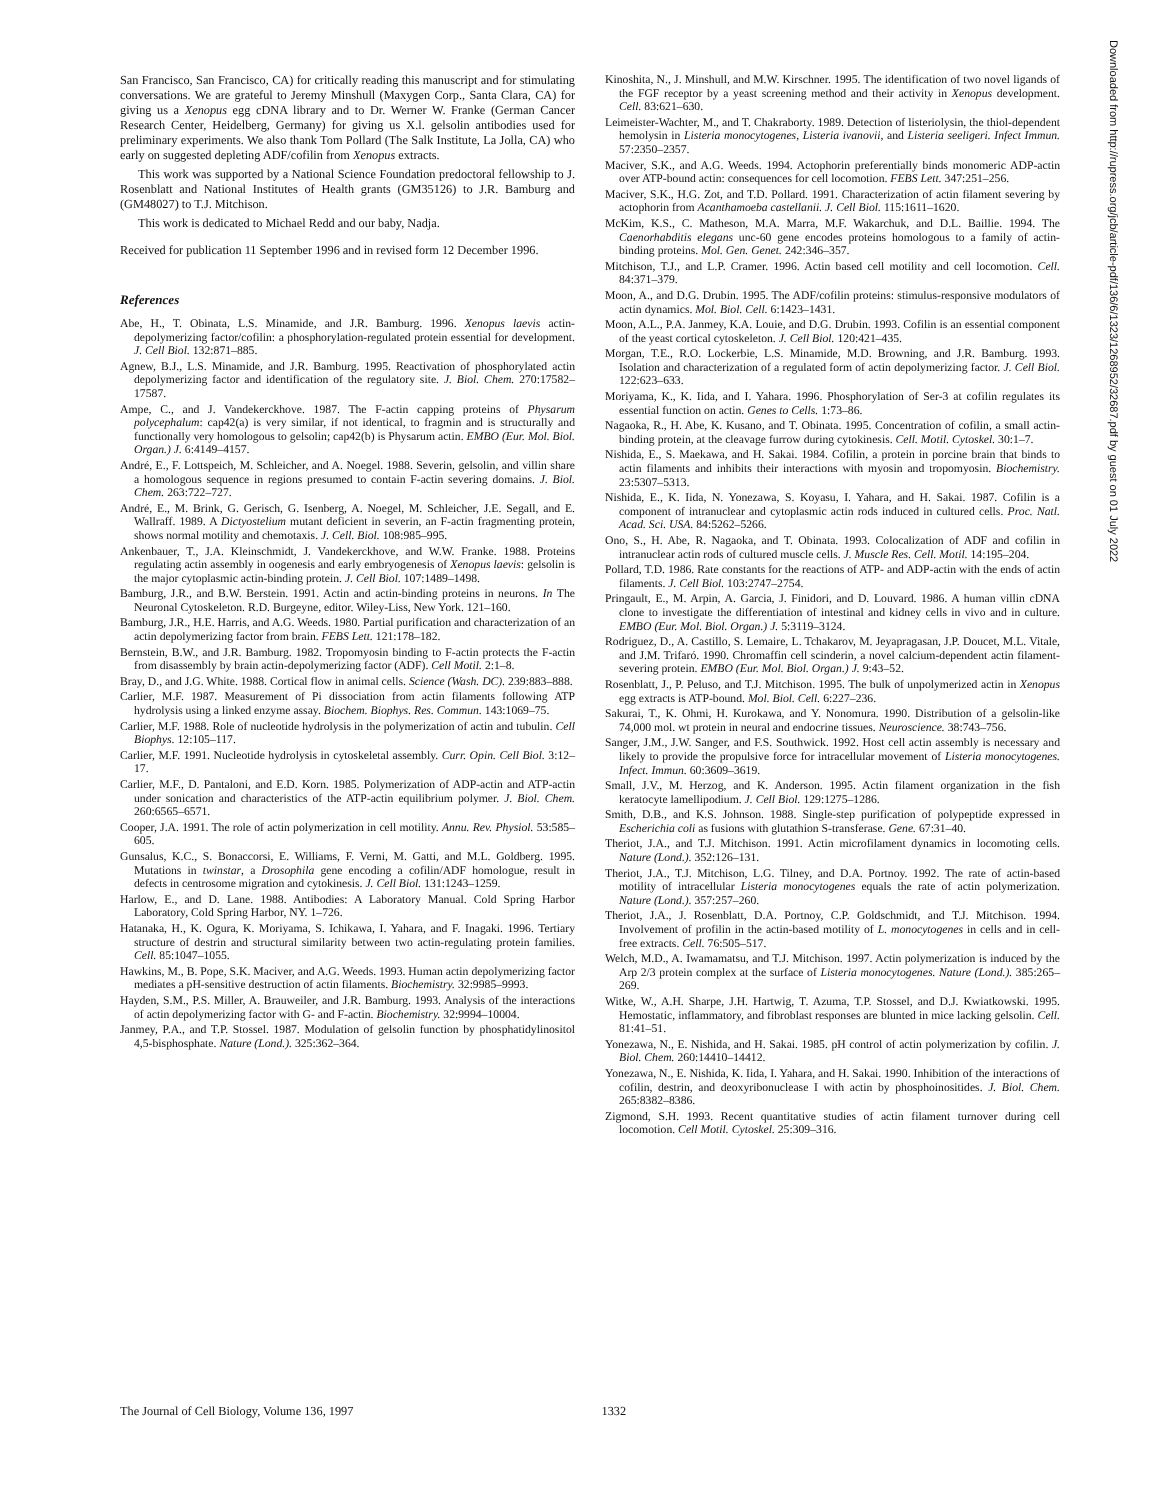San Francisco, San Francisco, CA) for critically reading this manuscript and for stimulating conversations. We are grateful to Jeremy Minshull (Maxygen Corp., Santa Clara, CA) for giving us a Xenopus egg cDNA library and to Dr. Werner W. Franke (German Cancer Research Center, Heidelberg, Germany) for giving us X.l. gelsolin antibodies used for preliminary experiments. We also thank Tom Pollard (The Salk Institute, La Jolla, CA) who early on suggested depleting ADF/cofilin from Xenopus extracts.
This work was supported by a National Science Foundation predoctoral fellowship to J. Rosenblatt and National Institutes of Health grants (GM35126) to J.R. Bamburg and (GM48027) to T.J. Mitchison.
This work is dedicated to Michael Redd and our baby, Nadja.
Received for publication 11 September 1996 and in revised form 12 December 1996.
References
Abe, H., T. Obinata, L.S. Minamide, and J.R. Bamburg. 1996. Xenopus laevis actin-depolymerizing factor/cofilin: a phosphorylation-regulated protein essential for development. J. Cell Biol. 132:871–885.
Agnew, B.J., L.S. Minamide, and J.R. Bamburg. 1995. Reactivation of phosphorylated actin depolymerizing factor and identification of the regulatory site. J. Biol. Chem. 270:17582–17587.
Ampe, C., and J. Vandekerckhove. 1987. The F-actin capping proteins of Physarum polycephalum: cap42(a) is very similar, if not identical, to fragmin and is structurally and functionally very homologous to gelsolin; cap42(b) is Physarum actin. EMBO (Eur. Mol. Biol. Organ.) J. 6:4149–4157.
André, E., F. Lottspeich, M. Schleicher, and A. Noegel. 1988. Severin, gelsolin, and villin share a homologous sequence in regions presumed to contain F-actin severing domains. J. Biol. Chem. 263:722–727.
André, E., M. Brink, G. Gerisch, G. Isenberg, A. Noegel, M. Schleicher, J.E. Segall, and E. Wallraff. 1989. A Dictyostelium mutant deficient in severin, an F-actin fragmenting protein, shows normal motility and chemotaxis. J. Cell. Biol. 108:985–995.
Ankenbauer, T., J.A. Kleinschmidt, J. Vandekerckhove, and W.W. Franke. 1988. Proteins regulating actin assembly in oogenesis and early embryogenesis of Xenopus laevis: gelsolin is the major cytoplasmic actin-binding protein. J. Cell Biol. 107:1489–1498.
Bamburg, J.R., and B.W. Berstein. 1991. Actin and actin-binding proteins in neurons. In The Neuronal Cytoskeleton. R.D. Burgeyne, editor. Wiley-Liss, New York. 121–160.
Bamburg, J.R., H.E. Harris, and A.G. Weeds. 1980. Partial purification and characterization of an actin depolymerizing factor from brain. FEBS Lett. 121:178–182.
Bernstein, B.W., and J.R. Bamburg. 1982. Tropomyosin binding to F-actin protects the F-actin from disassembly by brain actin-depolymerizing factor (ADF). Cell Motil. 2:1–8.
Bray, D., and J.G. White. 1988. Cortical flow in animal cells. Science (Wash. DC). 239:883–888.
Carlier, M.F. 1987. Measurement of Pi dissociation from actin filaments following ATP hydrolysis using a linked enzyme assay. Biochem. Biophys. Res. Commun. 143:1069–75.
Carlier, M.F. 1988. Role of nucleotide hydrolysis in the polymerization of actin and tubulin. Cell Biophys. 12:105–117.
Carlier, M.F. 1991. Nucleotide hydrolysis in cytoskeletal assembly. Curr. Opin. Cell Biol. 3:12–17.
Carlier, M.F., D. Pantaloni, and E.D. Korn. 1985. Polymerization of ADP-actin and ATP-actin under sonication and characteristics of the ATP-actin equilibrium polymer. J. Biol. Chem. 260:6565–6571.
Cooper, J.A. 1991. The role of actin polymerization in cell motility. Annu. Rev. Physiol. 53:585–605.
Gunsalus, K.C., S. Bonaccorsi, E. Williams, F. Verni, M. Gatti, and M.L. Goldberg. 1995. Mutations in twinstar, a Drosophila gene encoding a cofilin/ADF homologue, result in defects in centrosome migration and cytokinesis. J. Cell Biol. 131:1243–1259.
Harlow, E., and D. Lane. 1988. Antibodies: A Laboratory Manual. Cold Spring Harbor Laboratory, Cold Spring Harbor, NY. 1–726.
Hatanaka, H., K. Ogura, K. Moriyama, S. Ichikawa, I. Yahara, and F. Inagaki. 1996. Tertiary structure of destrin and structural similarity between two actin-regulating protein families. Cell. 85:1047–1055.
Hawkins, M., B. Pope, S.K. Maciver, and A.G. Weeds. 1993. Human actin depolymerizing factor mediates a pH-sensitive destruction of actin filaments. Biochemistry. 32:9985–9993.
Hayden, S.M., P.S. Miller, A. Brauweiler, and J.R. Bamburg. 1993. Analysis of the interactions of actin depolymerizing factor with G- and F-actin. Biochemistry. 32:9994–10004.
Janmey, P.A., and T.P. Stossel. 1987. Modulation of gelsolin function by phosphatidylinositol 4,5-bisphosphate. Nature (Lond.). 325:362–364.
Kinoshita, N., J. Minshull, and M.W. Kirschner. 1995. The identification of two novel ligands of the FGF receptor by a yeast screening method and their activity in Xenopus development. Cell. 83:621–630.
Leimeister-Wachter, M., and T. Chakraborty. 1989. Detection of listeriolysin, the thiol-dependent hemolysin in Listeria monocytogenes, Listeria ivanovii, and Listeria seeligeri. Infect Immun. 57:2350–2357.
Maciver, S.K., and A.G. Weeds. 1994. Actophorin preferentially binds monomeric ADP-actin over ATP-bound actin: consequences for cell locomotion. FEBS Lett. 347:251–256.
Maciver, S.K., H.G. Zot, and T.D. Pollard. 1991. Characterization of actin filament severing by actophorin from Acanthamoeba castellanii. J. Cell Biol. 115:1611–1620.
McKim, K.S., C. Matheson, M.A. Marra, M.F. Wakarchuk, and D.L. Baillie. 1994. The Caenorhabditis elegans unc-60 gene encodes proteins homologous to a family of actin-binding proteins. Mol. Gen. Genet. 242:346–357.
Mitchison, T.J., and L.P. Cramer. 1996. Actin based cell motility and cell locomotion. Cell. 84:371–379.
Moon, A., and D.G. Drubin. 1995. The ADF/cofilin proteins: stimulus-responsive modulators of actin dynamics. Mol. Biol. Cell. 6:1423–1431.
Moon, A.L., P.A. Janmey, K.A. Louie, and D.G. Drubin. 1993. Cofilin is an essential component of the yeast cortical cytoskeleton. J. Cell Biol. 120:421–435.
Morgan, T.E., R.O. Lockerbie, L.S. Minamide, M.D. Browning, and J.R. Bamburg. 1993. Isolation and characterization of a regulated form of actin depolymerizing factor. J. Cell Biol. 122:623–633.
Moriyama, K., K. Iida, and I. Yahara. 1996. Phosphorylation of Ser-3 at cofilin regulates its essential function on actin. Genes to Cells. 1:73–86.
Nagaoka, R., H. Abe, K. Kusano, and T. Obinata. 1995. Concentration of cofilin, a small actin-binding protein, at the cleavage furrow during cytokinesis. Cell. Motil. Cytoskel. 30:1–7.
Nishida, E., S. Maekawa, and H. Sakai. 1984. Cofilin, a protein in porcine brain that binds to actin filaments and inhibits their interactions with myosin and tropomyosin. Biochemistry. 23:5307–5313.
Nishida, E., K. Iida, N. Yonezawa, S. Koyasu, I. Yahara, and H. Sakai. 1987. Cofilin is a component of intranuclear and cytoplasmic actin rods induced in cultured cells. Proc. Natl. Acad. Sci. USA. 84:5262–5266.
Ono, S., H. Abe, R. Nagaoka, and T. Obinata. 1993. Colocalization of ADF and cofilin in intranuclear actin rods of cultured muscle cells. J. Muscle Res. Cell. Motil. 14:195–204.
Pollard, T.D. 1986. Rate constants for the reactions of ATP- and ADP-actin with the ends of actin filaments. J. Cell Biol. 103:2747–2754.
Pringault, E., M. Arpin, A. Garcia, J. Finidori, and D. Louvard. 1986. A human villin cDNA clone to investigate the differentiation of intestinal and kidney cells in vivo and in culture. EMBO (Eur. Mol. Biol. Organ.) J. 5:3119–3124.
Rodriguez, D., A. Castillo, S. Lemaire, L. Tchakarov, M. Jeyapragasan, J.P. Doucet, M.L. Vitale, and J.M. Trifaró. 1990. Chromaffin cell scinderin, a novel calcium-dependent actin filament-severing protein. EMBO (Eur. Mol. Biol. Organ.) J. 9:43–52.
Rosenblatt, J., P. Peluso, and T.J. Mitchison. 1995. The bulk of unpolymerized actin in Xenopus egg extracts is ATP-bound. Mol. Biol. Cell. 6:227–236.
Sakurai, T., K. Ohmi, H. Kurokawa, and Y. Nonomura. 1990. Distribution of a gelsolin-like 74,000 mol. wt protein in neural and endocrine tissues. Neuroscience. 38:743–756.
Sanger, J.M., J.W. Sanger, and F.S. Southwick. 1992. Host cell actin assembly is necessary and likely to provide the propulsive force for intracellular movement of Listeria monocytogenes. Infect. Immun. 60:3609–3619.
Small, J.V., M. Herzog, and K. Anderson. 1995. Actin filament organization in the fish keratocyte lamellipodium. J. Cell Biol. 129:1275–1286.
Smith, D.B., and K.S. Johnson. 1988. Single-step purification of polypeptide expressed in Escherichia coli as fusions with glutathion S-transferase. Gene. 67:31–40.
Theriot, J.A., and T.J. Mitchison. 1991. Actin microfilament dynamics in locomoting cells. Nature (Lond.). 352:126–131.
Theriot, J.A., T.J. Mitchison, L.G. Tilney, and D.A. Portnoy. 1992. The rate of actin-based motility of intracellular Listeria monocytogenes equals the rate of actin polymerization. Nature (Lond.). 357:257–260.
Theriot, J.A., J. Rosenblatt, D.A. Portnoy, C.P. Goldschmidt, and T.J. Mitchison. 1994. Involvement of profilin in the actin-based motility of L. monocytogenes in cells and in cell-free extracts. Cell. 76:505–517.
Welch, M.D., A. Iwamamatsu, and T.J. Mitchison. 1997. Actin polymerization is induced by the Arp 2/3 protein complex at the surface of Listeria monocytogenes. Nature (Lond.). 385:265–269.
Witke, W., A.H. Sharpe, J.H. Hartwig, T. Azuma, T.P. Stossel, and D.J. Kwiatkowski. 1995. Hemostatic, inflammatory, and fibroblast responses are blunted in mice lacking gelsolin. Cell. 81:41–51.
Yonezawa, N., E. Nishida, and H. Sakai. 1985. pH control of actin polymerization by cofilin. J. Biol. Chem. 260:14410–14412.
Yonezawa, N., E. Nishida, K. Iida, I. Yahara, and H. Sakai. 1990. Inhibition of the interactions of cofilin, destrin, and deoxyribonuclease I with actin by phosphoinositides. J. Biol. Chem. 265:8382–8386.
Zigmond, S.H. 1993. Recent quantitative studies of actin filament turnover during cell locomotion. Cell Motil. Cytoskel. 25:309–316.
Downloaded from http://rupress.org/jcb/article-pdf/136/6/1323/1268952/32687.pdf by guest on 01 July 2022
The Journal of Cell Biology, Volume 136, 1997 1332